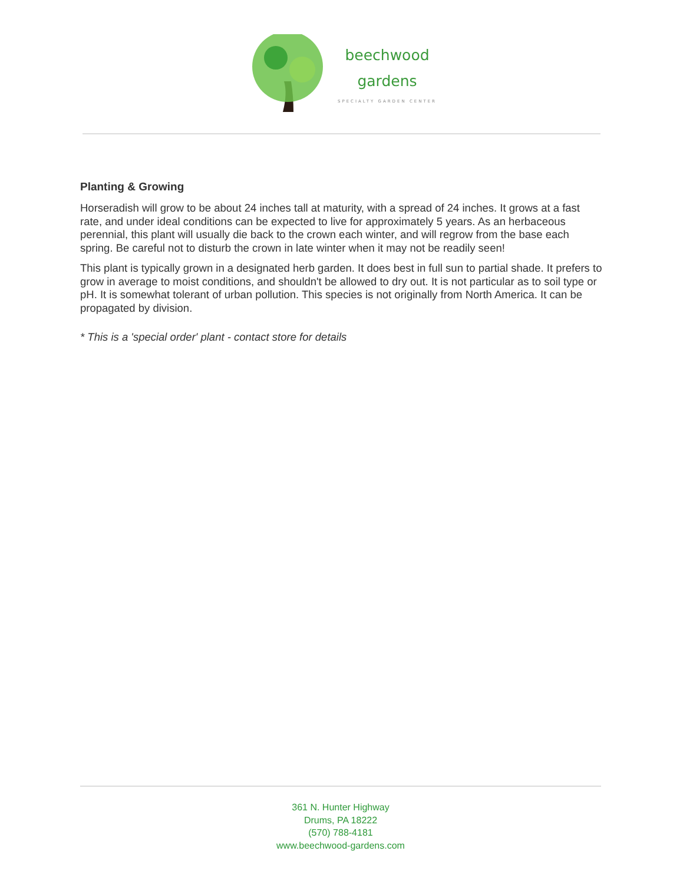beechwood
gardens
SPECIALTY GARDEN CENTER
Planting & Growing
Horseradish will grow to be about 24 inches tall at maturity, with a spread of 24 inches. It grows at a fast rate, and under ideal conditions can be expected to live for approximately 5 years. As an herbaceous perennial, this plant will usually die back to the crown each winter, and will regrow from the base each spring. Be careful not to disturb the crown in late winter when it may not be readily seen!
This plant is typically grown in a designated herb garden. It does best in full sun to partial shade. It prefers to grow in average to moist conditions, and shouldn't be allowed to dry out. It is not particular as to soil type or pH. It is somewhat tolerant of urban pollution. This species is not originally from North America. It can be propagated by division.
* This is a 'special order' plant - contact store for details
361 N. Hunter Highway
Drums, PA 18222
(570) 788-4181
www.beechwood-gardens.com